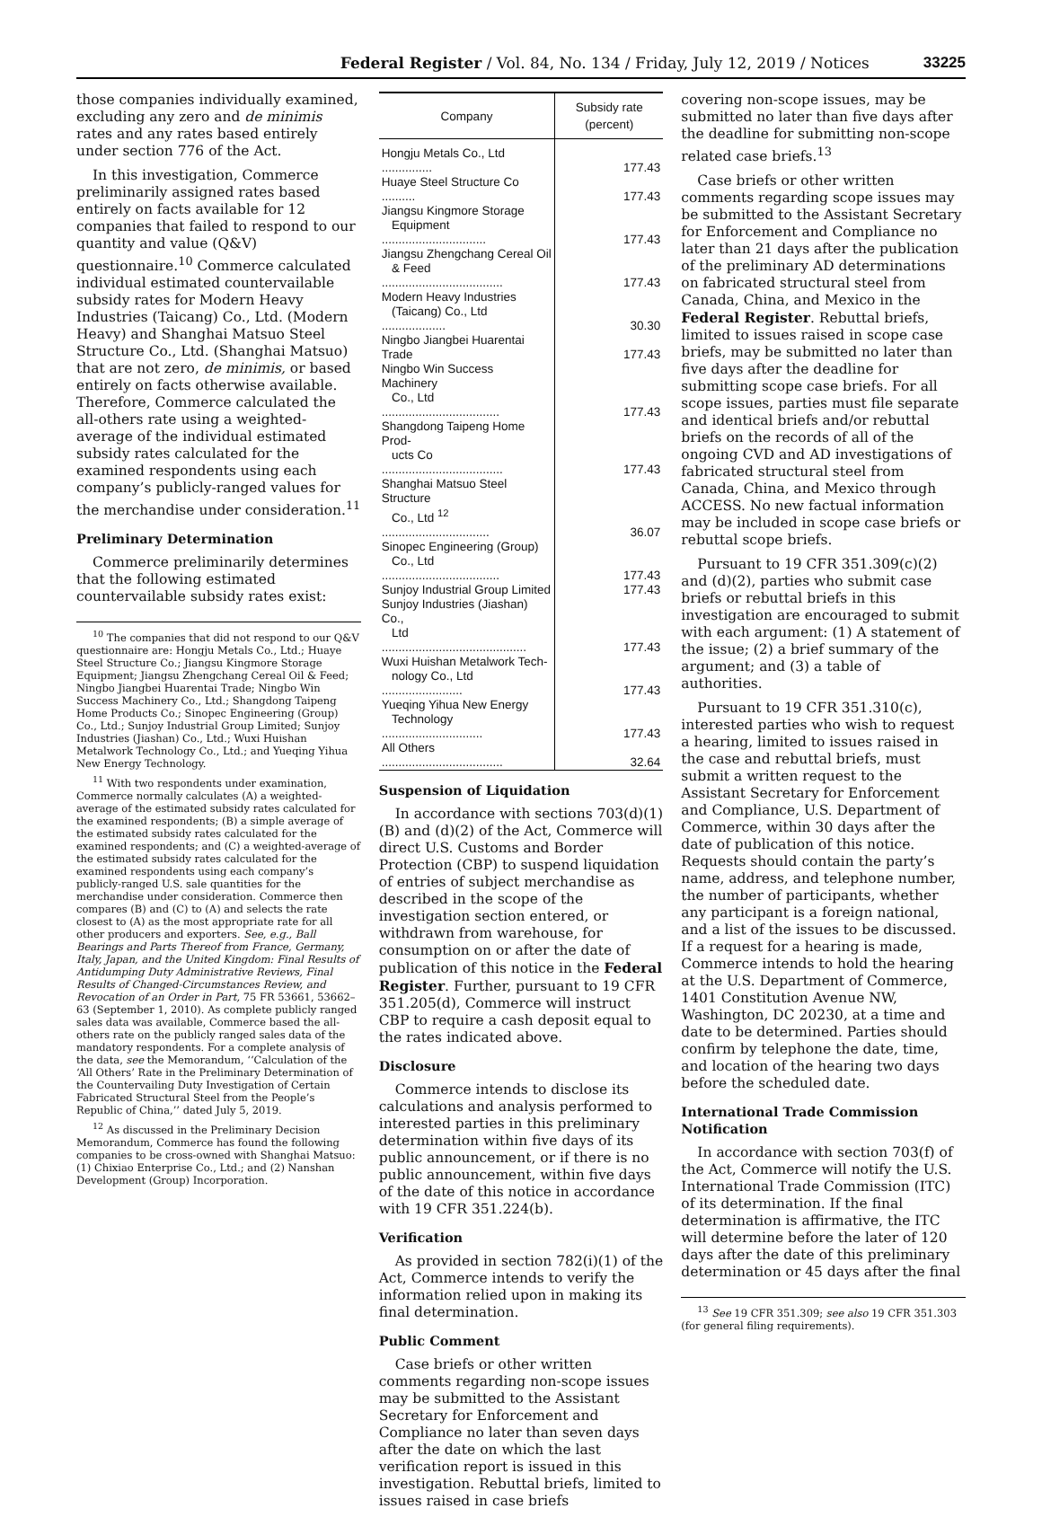Federal Register / Vol. 84, No. 134 / Friday, July 12, 2019 / Notices 33225
those companies individually examined, excluding any zero and de minimis rates and any rates based entirely under section 776 of the Act.
In this investigation, Commerce preliminarily assigned rates based entirely on facts available for 12 companies that failed to respond to our quantity and value (Q&V) questionnaire.<sup>10</sup> Commerce calculated individual estimated countervailable subsidy rates for Modern Heavy Industries (Taicang) Co., Ltd. (Modern Heavy) and Shanghai Matsuo Steel Structure Co., Ltd. (Shanghai Matsuo) that are not zero, de minimis, or based entirely on facts otherwise available. Therefore, Commerce calculated the all-others rate using a weighted-average of the individual estimated subsidy rates calculated for the examined respondents using each company’s publicly-ranged values for the merchandise under consideration.<sup>11</sup>
Preliminary Determination
Commerce preliminarily determines that the following estimated countervailable subsidy rates exist:
<sup>10</sup> The companies that did not respond to our Q&V questionnaire are: Hongju Metals Co., Ltd.; Huaye Steel Structure Co.; Jiangsu Kingmore Storage Equipment; Jiangsu Zhengchang Cereal Oil & Feed; Ningbo Jiangbei Huarentai Trade; Ningbo Win Success Machinery Co., Ltd.; Shangdong Taipeng Home Products Co.; Sinopec Engineering (Group) Co., Ltd.; Sunjoy Industrial Group Limited; Sunjoy Industries (Jiashan) Co., Ltd.; Wuxi Huishan Metalwork Technology Co., Ltd.; and Yueqing Yihua New Energy Technology.
<sup>11</sup> With two respondents under examination, Commerce normally calculates (A) a weighted-average of the estimated subsidy rates calculated for the examined respondents; (B) a simple average of the estimated subsidy rates calculated for the examined respondents; and (C) a weighted-average of the estimated subsidy rates calculated for the examined respondents using each company’s publicly-ranged U.S. sale quantities for the merchandise under consideration. Commerce then compares (B) and (C) to (A) and selects the rate closest to (A) as the most appropriate rate for all other producers and exporters. See, e.g., Ball Bearings and Parts Thereof from France, Germany, Italy, Japan, and the United Kingdom: Final Results of Antidumping Duty Administrative Reviews, Final Results of Changed-Circumstances Review, and Revocation of an Order in Part, 75 FR 53661, 53662–63 (September 1, 2010). As complete publicly ranged sales data was available, Commerce based the all-others rate on the publicly ranged sales data of the mandatory respondents. For a complete analysis of the data, see the Memorandum, ‘‘Calculation of the ‘All Others’ Rate in the Preliminary Determination of the Countervailing Duty Investigation of Certain Fabricated Structural Steel from the People’s Republic of China,’’ dated July 5, 2019.
<sup>12</sup> As discussed in the Preliminary Decision Memorandum, Commerce has found the following companies to be cross-owned with Shanghai Matsuo: (1) Chixiao Enterprise Co., Ltd.; and (2) Nanshan Development (Group) Incorporation.
| Company | Subsidy rate (percent) |
| --- | --- |
| Hongju Metals Co., Ltd ............... | 177.43 |
| Huaye Steel Structure Co .......... | 177.43 |
| Jiangsu Kingmore Storage Equipment ............................... | 177.43 |
| Jiangsu Zhengchang Cereal Oil & Feed .................................... | 177.43 |
| Modern Heavy Industries (Taicang) Co., Ltd ................... | 30.30 |
| Ningbo Jiangbei Huarentai Trade | 177.43 |
| Ningbo Win Success Machinery Co., Ltd ................................... | 177.43 |
| Shangdong Taipeng Home Prod- ucts Co .................................... | 177.43 |
| Shanghai Matsuo Steel Structure Co., Ltd <sup>12</sup> ................................ | 36.07 |
| Sinopec Engineering (Group) Co., Ltd ................................... | 177.43 |
| Sunjoy Industrial Group Limited | 177.43 |
| Sunjoy Industries (Jiashan) Co., Ltd ........................................... | 177.43 |
| Wuxi Huishan Metalwork Tech- nology Co., Ltd ........................ | 177.43 |
| Yueqing Yihua New Energy Technology .............................. | 177.43 |
| All Others .................................... | 32.64 |
Suspension of Liquidation
In accordance with sections 703(d)(1)(B) and (d)(2) of the Act, Commerce will direct U.S. Customs and Border Protection (CBP) to suspend liquidation of entries of subject merchandise as described in the scope of the investigation section entered, or withdrawn from warehouse, for consumption on or after the date of publication of this notice in the Federal Register. Further, pursuant to 19 CFR 351.205(d), Commerce will instruct CBP to require a cash deposit equal to the rates indicated above.
Disclosure
Commerce intends to disclose its calculations and analysis performed to interested parties in this preliminary determination within five days of its public announcement, or if there is no public announcement, within five days of the date of this notice in accordance with 19 CFR 351.224(b).
Verification
As provided in section 782(i)(1) of the Act, Commerce intends to verify the information relied upon in making its final determination.
Public Comment
Case briefs or other written comments regarding non-scope issues may be submitted to the Assistant Secretary for Enforcement and Compliance no later than seven days after the date on which the last verification report is issued in this investigation. Rebuttal briefs, limited to issues raised in case briefs
covering non-scope issues, may be submitted no later than five days after the deadline for submitting non-scope related case briefs.<sup>13</sup>
Case briefs or other written comments regarding scope issues may be submitted to the Assistant Secretary for Enforcement and Compliance no later than 21 days after the publication of the preliminary AD determinations on fabricated structural steel from Canada, China, and Mexico in the Federal Register. Rebuttal briefs, limited to issues raised in scope case briefs, may be submitted no later than five days after the deadline for submitting scope case briefs. For all scope issues, parties must file separate and identical briefs and/or rebuttal briefs on the records of all of the ongoing CVD and AD investigations of fabricated structural steel from Canada, China, and Mexico through ACCESS. No new factual information may be included in scope case briefs or rebuttal scope briefs.
Pursuant to 19 CFR 351.309(c)(2) and (d)(2), parties who submit case briefs or rebuttal briefs in this investigation are encouraged to submit with each argument: (1) A statement of the issue; (2) a brief summary of the argument; and (3) a table of authorities.
Pursuant to 19 CFR 351.310(c), interested parties who wish to request a hearing, limited to issues raised in the case and rebuttal briefs, must submit a written request to the Assistant Secretary for Enforcement and Compliance, U.S. Department of Commerce, within 30 days after the date of publication of this notice. Requests should contain the party’s name, address, and telephone number, the number of participants, whether any participant is a foreign national, and a list of the issues to be discussed. If a request for a hearing is made, Commerce intends to hold the hearing at the U.S. Department of Commerce, 1401 Constitution Avenue NW, Washington, DC 20230, at a time and date to be determined. Parties should confirm by telephone the date, time, and location of the hearing two days before the scheduled date.
International Trade Commission Notification
In accordance with section 703(f) of the Act, Commerce will notify the U.S. International Trade Commission (ITC) of its determination. If the final determination is affirmative, the ITC will determine before the later of 120 days after the date of this preliminary determination or 45 days after the final
<sup>13</sup> See 19 CFR 351.309; see also 19 CFR 351.303 (for general filing requirements).